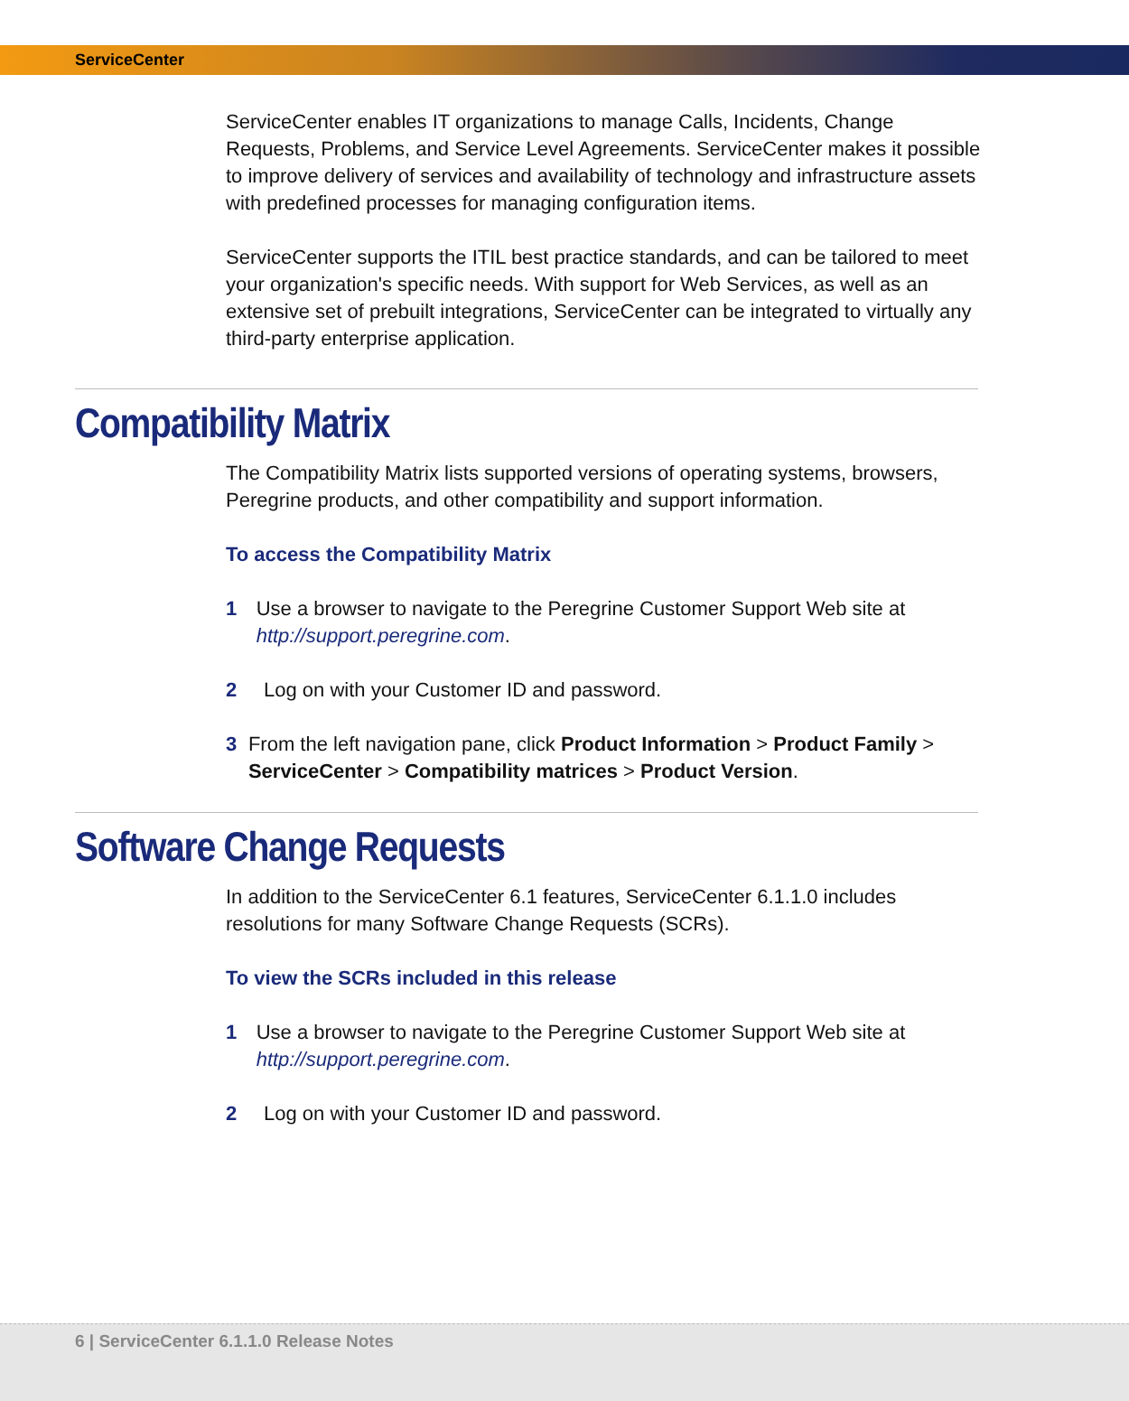ServiceCenter
ServiceCenter enables IT organizations to manage Calls, Incidents, Change Requests, Problems, and Service Level Agreements. ServiceCenter makes it possible to improve delivery of services and availability of technology and infrastructure assets with predefined processes for managing configuration items.
ServiceCenter supports the ITIL best practice standards, and can be tailored to meet your organization's specific needs. With support for Web Services, as well as an extensive set of prebuilt integrations, ServiceCenter can be integrated to virtually any third-party enterprise application.
Compatibility Matrix
The Compatibility Matrix lists supported versions of operating systems, browsers, Peregrine products, and other compatibility and support information.
To access the Compatibility Matrix
1 Use a browser to navigate to the Peregrine Customer Support Web site at http://support.peregrine.com.
2 Log on with your Customer ID and password.
3 From the left navigation pane, click Product Information > Product Family > ServiceCenter > Compatibility matrices > Product Version.
Software Change Requests
In addition to the ServiceCenter 6.1 features, ServiceCenter 6.1.1.0 includes resolutions for many Software Change Requests (SCRs).
To view the SCRs included in this release
1 Use a browser to navigate to the Peregrine Customer Support Web site at http://support.peregrine.com.
2 Log on with your Customer ID and password.
6 | ServiceCenter 6.1.1.0 Release Notes